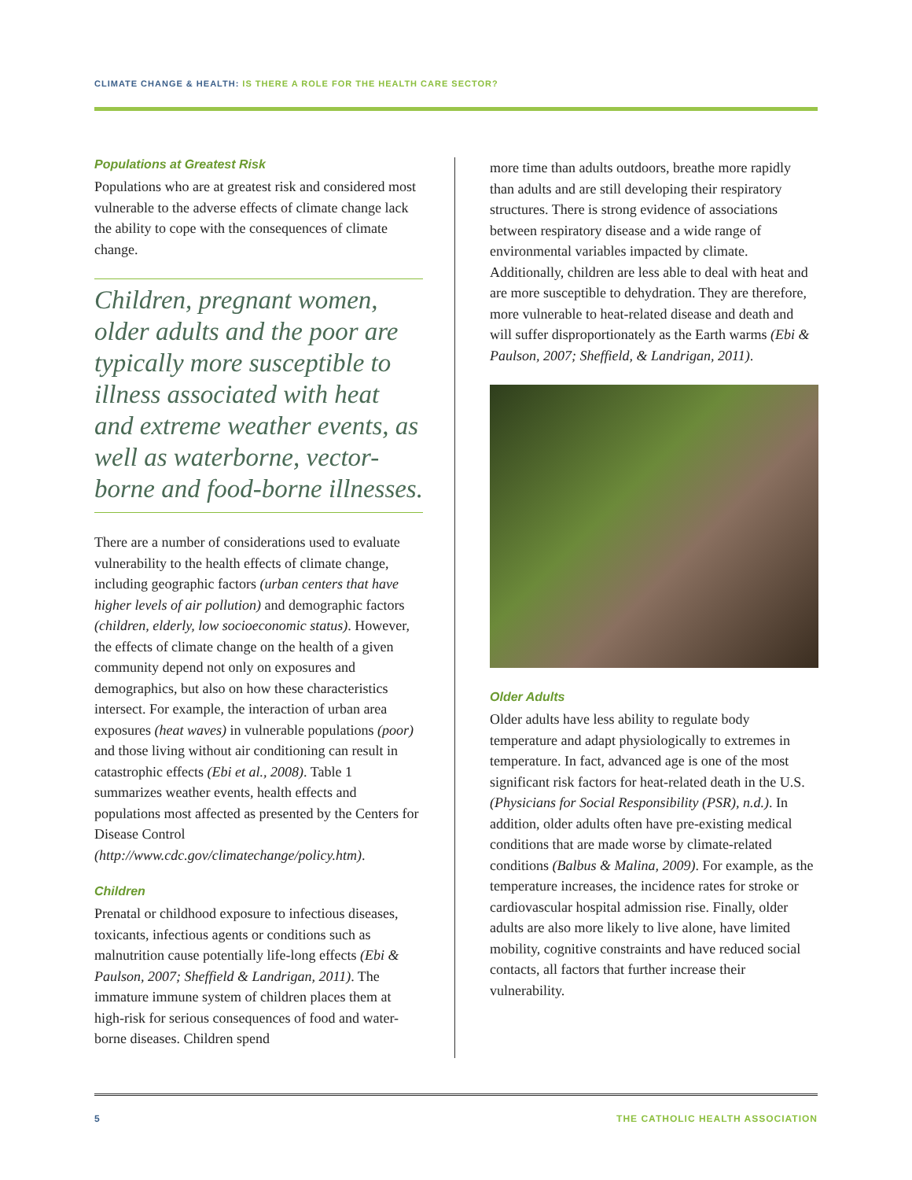CLIMATE CHANGE & HEALTH: IS THERE A ROLE FOR THE HEALTH CARE SECTOR?
Populations at Greatest Risk
Populations who are at greatest risk and considered most vulnerable to the adverse effects of climate change lack the ability to cope with the consequences of climate change.
Children, pregnant women, older adults and the poor are typically more susceptible to illness associated with heat and extreme weather events, as well as waterborne, vector-borne and food-borne illnesses.
There are a number of considerations used to evaluate vulnerability to the health effects of climate change, including geographic factors (urban centers that have higher levels of air pollution) and demographic factors (children, elderly, low socioeconomic status). However, the effects of climate change on the health of a given community depend not only on exposures and demographics, but also on how these characteristics intersect. For example, the interaction of urban area exposures (heat waves) in vulnerable populations (poor) and those living without air conditioning can result in catastrophic effects (Ebi et al., 2008). Table 1 summarizes weather events, health effects and populations most affected as presented by the Centers for Disease Control (http://www.cdc.gov/climatechange/policy.htm).
Children
Prenatal or childhood exposure to infectious diseases, toxicants, infectious agents or conditions such as malnutrition cause potentially life-long effects (Ebi & Paulson, 2007; Sheffield & Landrigan, 2011). The immature immune system of children places them at high-risk for serious consequences of food and water-borne diseases. Children spend
more time than adults outdoors, breathe more rapidly than adults and are still developing their respiratory structures. There is strong evidence of associations between respiratory disease and a wide range of environmental variables impacted by climate. Additionally, children are less able to deal with heat and are more susceptible to dehydration. They are therefore, more vulnerable to heat-related disease and death and will suffer disproportionately as the Earth warms (Ebi & Paulson, 2007; Sheffield, & Landrigan, 2011).
Older Adults
Older adults have less ability to regulate body temperature and adapt physiologically to extremes in temperature. In fact, advanced age is one of the most significant risk factors for heat-related death in the U.S. (Physicians for Social Responsibility (PSR), n.d.). In addition, older adults often have pre-existing medical conditions that are made worse by climate-related conditions (Balbus & Malina, 2009). For example, as the temperature increases, the incidence rates for stroke or cardiovascular hospital admission rise. Finally, older adults are also more likely to live alone, have limited mobility, cognitive constraints and have reduced social contacts, all factors that further increase their vulnerability.
5 THE CATHOLIC HEALTH ASSOCIATION